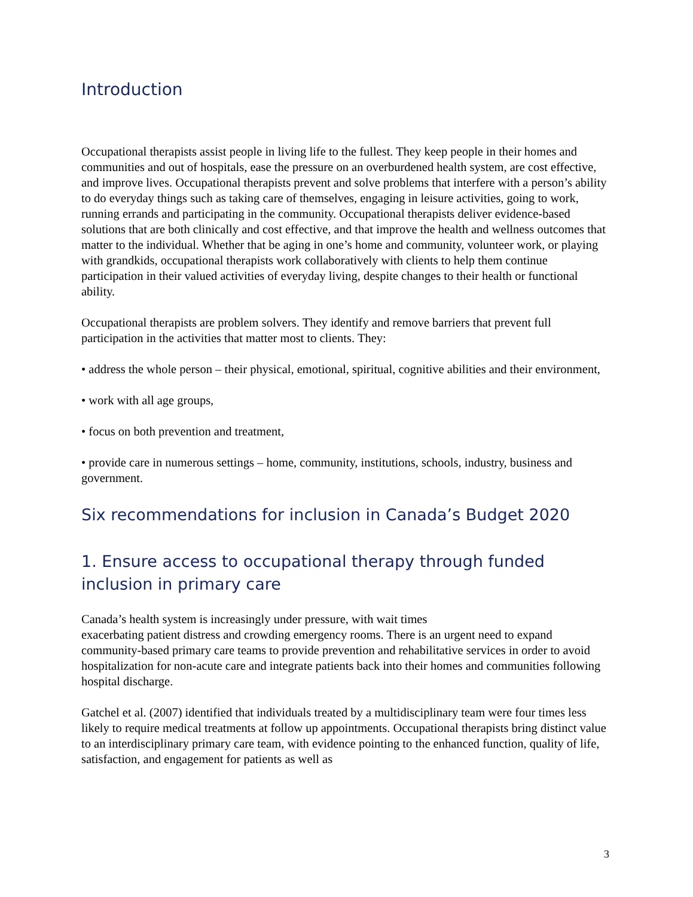Introduction
Occupational therapists assist people in living life to the fullest. They keep people in their homes and communities and out of hospitals, ease the pressure on an overburdened health system, are cost effective, and improve lives. Occupational therapists prevent and solve problems that interfere with a person’s ability to do everyday things such as taking care of themselves, engaging in leisure activities, going to work, running errands and participating in the community. Occupational therapists deliver evidence-based solutions that are both clinically and cost effective, and that improve the health and wellness outcomes that matter to the individual. Whether that be aging in one’s home and community, volunteer work, or playing with grandkids, occupational therapists work collaboratively with clients to help them continue participation in their valued activities of everyday living, despite changes to their health or functional ability.
Occupational therapists are problem solvers. They identify and remove barriers that prevent full participation in the activities that matter most to clients. They:
• address the whole person – their physical, emotional, spiritual, cognitive abilities and their environment,
• work with all age groups,
• focus on both prevention and treatment,
• provide care in numerous settings – home, community, institutions, schools, industry, business and government.
Six recommendations for inclusion in Canada’s Budget 2020
1. Ensure access to occupational therapy through funded inclusion in primary care
Canada’s health system is increasingly under pressure, with wait times
exacerbating patient distress and crowding emergency rooms. There is an urgent need to expand community-based primary care teams to provide prevention and rehabilitative services in order to avoid hospitalization for non-acute care and integrate patients back into their homes and communities following hospital discharge.
Gatchel et al. (2007) identified that individuals treated by a multidisciplinary team were four times less likely to require medical treatments at follow up appointments. Occupational therapists bring distinct value to an interdisciplinary primary care team, with evidence pointing to the enhanced function, quality of life, satisfaction, and engagement for patients as well as
3